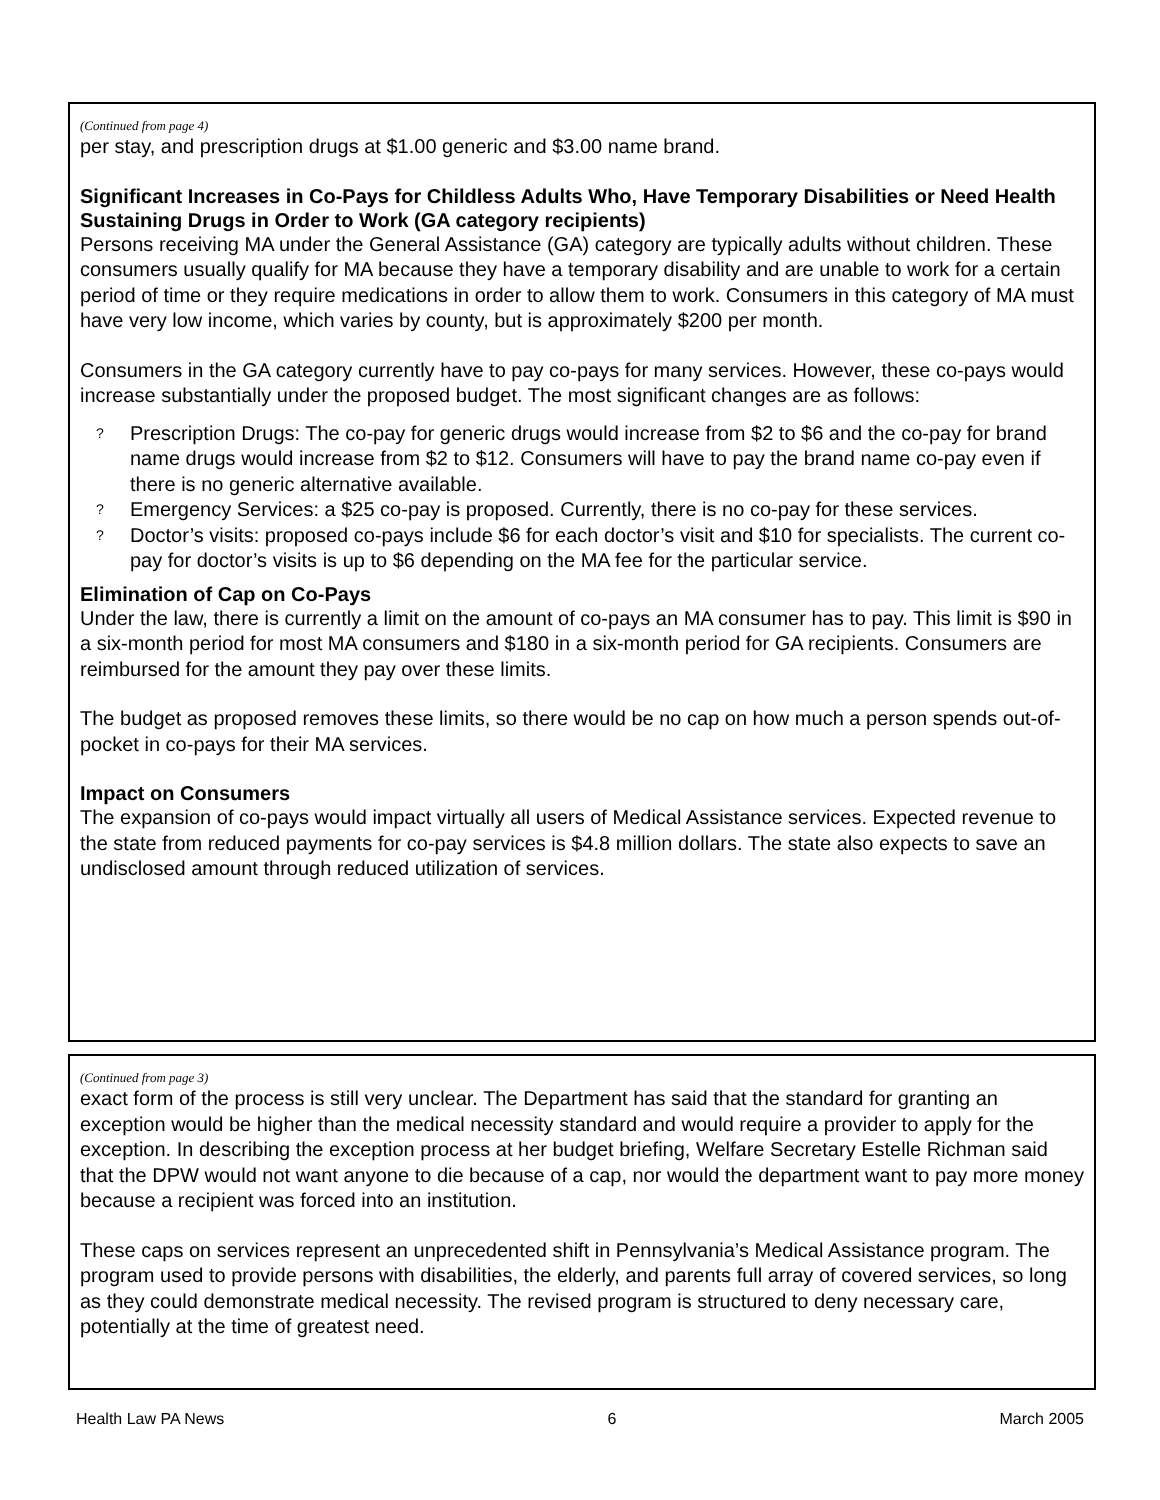(Continued from page 4)
per stay, and prescription drugs at $1.00 generic and $3.00 name brand.
Significant Increases in Co-Pays for Childless Adults Who, Have Temporary Disabilities or Need Health Sustaining Drugs in Order to Work (GA category recipients)
Persons receiving MA under the General Assistance (GA) category are typically adults without children. These consumers usually qualify for MA because they have a temporary disability and are unable to work for a certain period of time or they require medications in order to allow them to work. Consumers in this category of MA must have very low income, which varies by county, but is approximately $200 per month.
Consumers in the GA category currently have to pay co-pays for many services. However, these co-pays would increase substantially under the proposed budget. The most significant changes are as follows:
? Prescription Drugs: The co-pay for generic drugs would increase from $2 to $6 and the co-pay for brand name drugs would increase from $2 to $12. Consumers will have to pay the brand name co-pay even if there is no generic alternative available.
? Emergency Services: a $25 co-pay is proposed. Currently, there is no co-pay for these services.
? Doctor’s visits: proposed co-pays include $6 for each doctor’s visit and $10 for specialists. The current co-pay for doctor’s visits is up to $6 depending on the MA fee for the particular service.
Elimination of Cap on Co-Pays
Under the law, there is currently a limit on the amount of co-pays an MA consumer has to pay. This limit is $90 in a six-month period for most MA consumers and $180 in a six-month period for GA recipients. Consumers are reimbursed for the amount they pay over these limits.
The budget as proposed removes these limits, so there would be no cap on how much a person spends out-of-pocket in co-pays for their MA services.
Impact on Consumers
The expansion of co-pays would impact virtually all users of Medical Assistance services. Expected revenue to the state from reduced payments for co-pay services is $4.8 million dollars. The state also expects to save an undisclosed amount through reduced utilization of services.
(Continued from page 3)
exact form of the process is still very unclear. The Department has said that the standard for granting an exception would be higher than the medical necessity standard and would require a provider to apply for the exception. In describing the exception process at her budget briefing, Welfare Secretary Estelle Richman said that the DPW would not want anyone to die because of a cap, nor would the department want to pay more money because a recipient was forced into an institution.
These caps on services represent an unprecedented shift in Pennsylvania’s Medical Assistance program. The program used to provide persons with disabilities, the elderly, and parents full array of covered services, so long as they could demonstrate medical necessity. The revised program is structured to deny necessary care, potentially at the time of greatest need.
Health Law PA News 6 March 2005